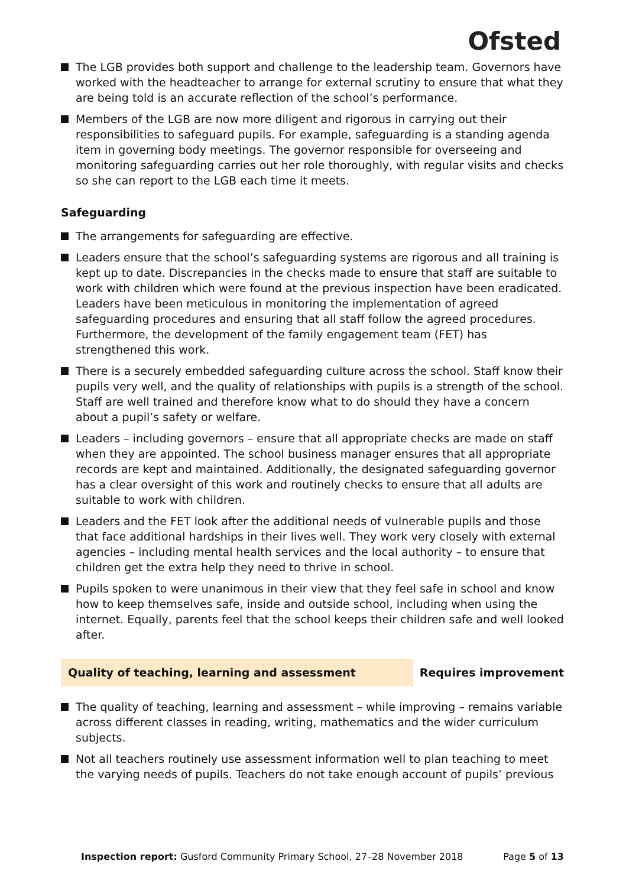Ofsted
The LGB provides both support and challenge to the leadership team. Governors have worked with the headteacher to arrange for external scrutiny to ensure that what they are being told is an accurate reflection of the school’s performance.
Members of the LGB are now more diligent and rigorous in carrying out their responsibilities to safeguard pupils. For example, safeguarding is a standing agenda item in governing body meetings. The governor responsible for overseeing and monitoring safeguarding carries out her role thoroughly, with regular visits and checks so she can report to the LGB each time it meets.
Safeguarding
The arrangements for safeguarding are effective.
Leaders ensure that the school’s safeguarding systems are rigorous and all training is kept up to date. Discrepancies in the checks made to ensure that staff are suitable to work with children which were found at the previous inspection have been eradicated. Leaders have been meticulous in monitoring the implementation of agreed safeguarding procedures and ensuring that all staff follow the agreed procedures. Furthermore, the development of the family engagement team (FET) has strengthened this work.
There is a securely embedded safeguarding culture across the school. Staff know their pupils very well, and the quality of relationships with pupils is a strength of the school. Staff are well trained and therefore know what to do should they have a concern about a pupil’s safety or welfare.
Leaders – including governors – ensure that all appropriate checks are made on staff when they are appointed. The school business manager ensures that all appropriate records are kept and maintained. Additionally, the designated safeguarding governor has a clear oversight of this work and routinely checks to ensure that all adults are suitable to work with children.
Leaders and the FET look after the additional needs of vulnerable pupils and those that face additional hardships in their lives well. They work very closely with external agencies – including mental health services and the local authority – to ensure that children get the extra help they need to thrive in school.
Pupils spoken to were unanimous in their view that they feel safe in school and know how to keep themselves safe, inside and outside school, including when using the internet. Equally, parents feel that the school keeps their children safe and well looked after.
Quality of teaching, learning and assessment Requires improvement
The quality of teaching, learning and assessment – while improving – remains variable across different classes in reading, writing, mathematics and the wider curriculum subjects.
Not all teachers routinely use assessment information well to plan teaching to meet the varying needs of pupils. Teachers do not take enough account of pupils’ previous
Inspection report: Gusford Community Primary School, 27–28 November 2018
Page 5 of 13